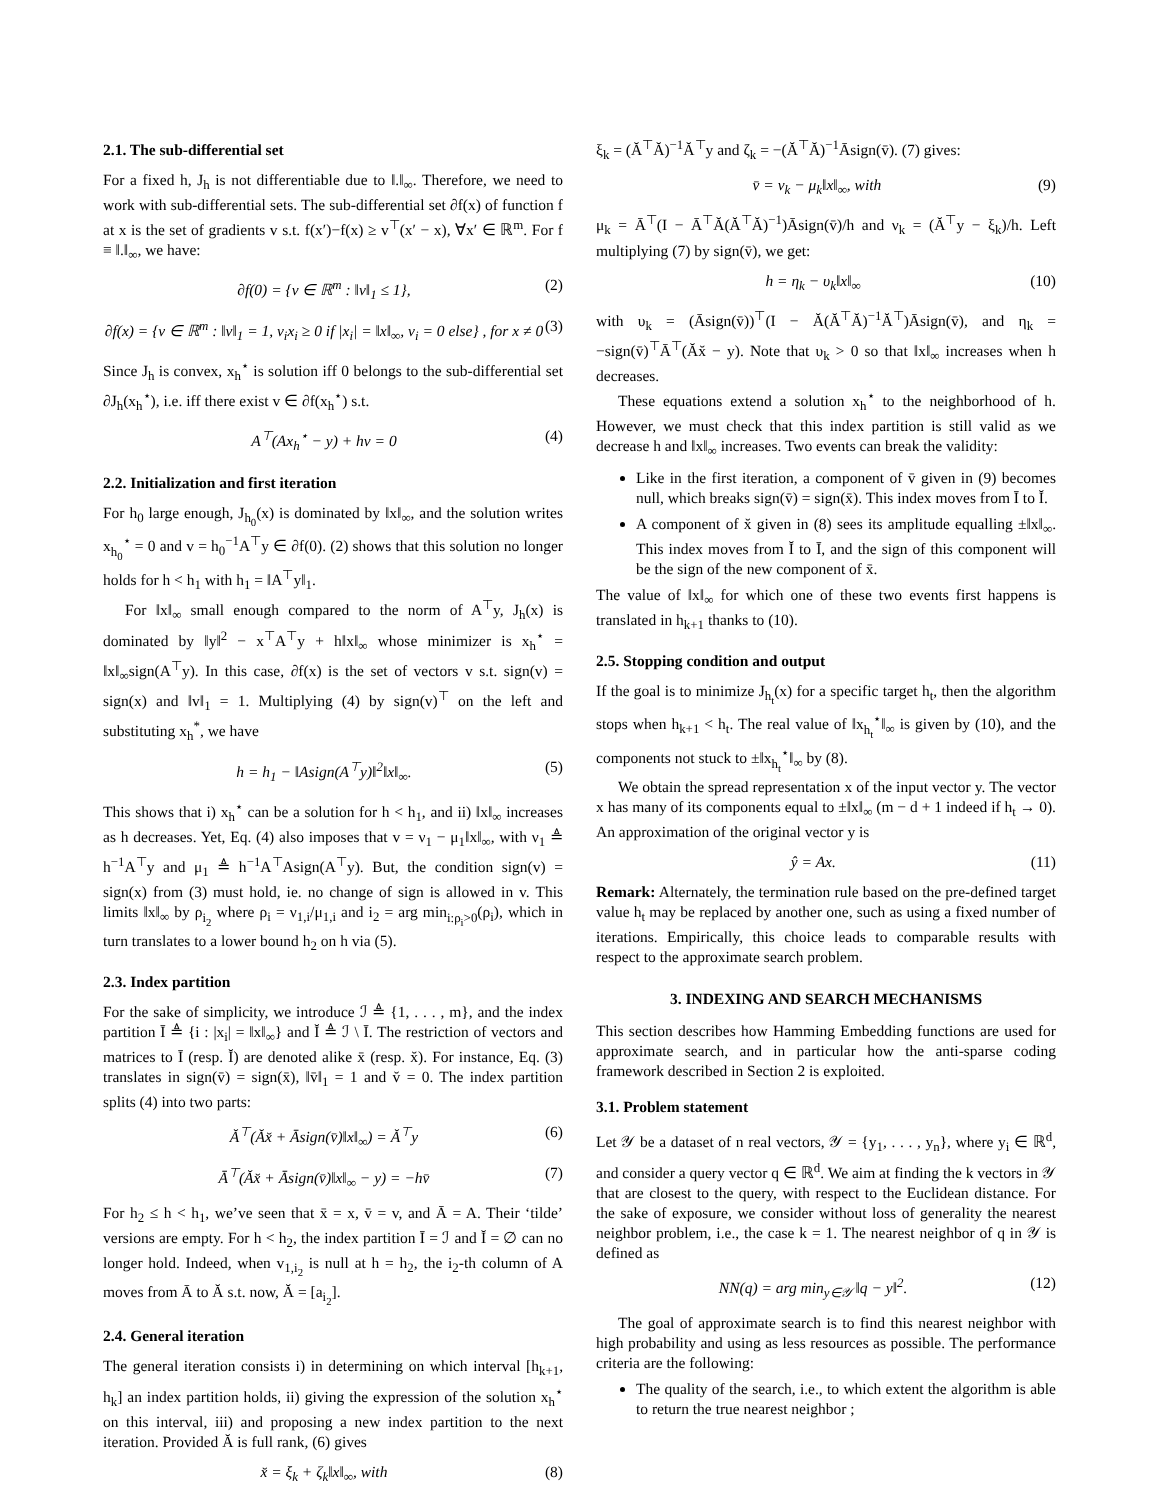2.1. The sub-differential set
For a fixed h, J<sub>h</sub> is not differentiable due to ‖.‖<sub>∞</sub>. Therefore, we need to work with sub-differential sets. The sub-differential set ∂f(x) of function f at x is the set of gradients v s.t. f(x′)−f(x) ≥ v<sup>⊤</sup>(x′ − x), ∀x′ ∈ ℝ<sup>m</sup>. For f ≡ ‖.‖<sub>∞</sub>, we have:
∂f(0) = {v ∈ ℝ<sup>m</sup> : ‖v‖<sub>1</sub> ≤ 1}, (2)
∂f(x) = {v ∈ ℝ<sup>m</sup> : ‖v‖<sub>1</sub> = 1, v<sub>i</sub>x<sub>i</sub> ≥ 0 if |x<sub>i</sub>| = ‖x‖<sub>∞</sub>, v<sub>i</sub> = 0 else} , for x ≠ 0 (3)
Since J<sub>h</sub> is convex, x<sub>h</sub><sup>⋆</sup> is solution iff 0 belongs to the sub-differential set ∂J<sub>h</sub>(x<sub>h</sub><sup>⋆</sup>), i.e. iff there exist v ∈ ∂f(x<sub>h</sub><sup>⋆</sup>) s.t.
A<sup>⊤</sup>(Ax<sub>h</sub><sup>⋆</sup> − y) + hv = 0 (4)
2.2. Initialization and first iteration
For h<sub>0</sub> large enough, J<sub>h<sub>0</sub></sub>(x) is dominated by ‖x‖<sub>∞</sub>, and the solution writes x<sub>h<sub>0</sub></sub><sup>⋆</sup> = 0 and v = h<sub>0</sub><sup>−1</sup>A<sup>⊤</sup>y ∈ ∂f(0). (2) shows that this solution no longer holds for h < h<sub>1</sub> with h<sub>1</sub> = ‖A<sup>⊤</sup>y‖<sub>1</sub>.
For ‖x‖<sub>∞</sub> small enough compared to the norm of A<sup>⊤</sup>y, J<sub>h</sub>(x) is dominated by ‖y‖<sup>2</sup> − x<sup>⊤</sup>A<sup>⊤</sup>y + h‖x‖<sub>∞</sub> whose minimizer is x<sub>h</sub><sup>⋆</sup> = ‖x‖<sub>∞</sub>sign(A<sup>⊤</sup>y). In this case, ∂f(x) is the set of vectors v s.t. sign(v) = sign(x) and ‖v‖<sub>1</sub> = 1. Multiplying (4) by sign(v)<sup>⊤</sup> on the left and substituting x<sub>h</sub><sup>*</sup>, we have
h = h<sub>1</sub> − ‖Asign(A<sup>⊤</sup>y)‖<sup>2</sup>‖x‖<sub>∞</sub>. (5)
This shows that i) x<sub>h</sub><sup>⋆</sup> can be a solution for h < h<sub>1</sub>, and ii) ‖x‖<sub>∞</sub> increases as h decreases. Yet, Eq. (4) also imposes that v = ν<sub>1</sub> − μ<sub>1</sub>‖x‖<sub>∞</sub>, with ν<sub>1</sub> ≜ h<sup>−1</sup>A<sup>⊤</sup>y and μ<sub>1</sub> ≜ h<sup>−1</sup>A<sup>⊤</sup>Asign(A<sup>⊤</sup>y). But, the condition sign(v) = sign(x) from (3) must hold, ie. no change of sign is allowed in v. This limits ‖x‖<sub>∞</sub> by ρ<sub>i<sub>2</sub></sub> where ρ<sub>i</sub> = ν<sub>1,i</sub>/μ<sub>1,i</sub> and i<sub>2</sub> = arg min<sub>i:ρ<sub>i</sub>>0</sub>(ρ<sub>i</sub>), which in turn translates to a lower bound h<sub>2</sub> on h via (5).
2.3. Index partition
For the sake of simplicity, we introduce ℐ ≜ {1, . . . , m}, and the index partition Ī ≜ {i : |x<sub>i</sub>| = ‖x‖<sub>∞</sub>} and Ĭ ≜ ℐ \ Ī. The restriction of vectors and matrices to Ī (resp. Ĭ) are denoted alike x̄ (resp. x̆). For instance, Eq. (3) translates in sign(v̄) = sign(x̄), ‖v̄‖<sub>1</sub> = 1 and v̆ = 0. The index partition splits (4) into two parts:
Ă<sup>⊤</sup>(Ăx̆ + Āsign(v̄)‖x‖<sub>∞</sub>) = Ă<sup>⊤</sup>y (6)
Ā<sup>⊤</sup>(Ăx̆ + Āsign(v̄)‖x‖<sub>∞</sub> − y) = −hv̄ (7)
For h<sub>2</sub> ≤ h < h<sub>1</sub>, we’ve seen that x̄ = x, v̄ = v, and Ā = A. Their ‘tilde’ versions are empty. For h < h<sub>2</sub>, the index partition Ī = ℐ and Ĭ = ∅ can no longer hold. Indeed, when v<sub>1,i<sub>2</sub></sub> is null at h = h<sub>2</sub>, the i<sub>2</sub>-th column of A moves from Ā to Ă s.t. now, Ă = [a<sub>i<sub>2</sub></sub>].
2.4. General iteration
The general iteration consists i) in determining on which interval [h<sub>k+1</sub>, h<sub>k</sub>] an index partition holds, ii) giving the expression of the solution x<sub>h</sub><sup>⋆</sup> on this interval, iii) and proposing a new index partition to the next iteration. Provided Ă is full rank, (6) gives
x̆ = ξ<sub>k</sub> + ζ<sub>k</sub>‖x‖<sub>∞</sub>, with (8)
ξ<sub>k</sub> = (Ă<sup>⊤</sup>Ă)<sup>−1</sup>Ă<sup>⊤</sup>y and ζ<sub>k</sub> = −(Ă<sup>⊤</sup>Ă)<sup>−1</sup>Āsign(v̄). (7) gives:
v̄ = ν<sub>k</sub> − μ<sub>k</sub>‖x‖<sub>∞</sub>, with (9)
μ<sub>k</sub> = Ā<sup>⊤</sup>(I − Ā<sup>⊤</sup>Ă(Ă<sup>⊤</sup>Ă)<sup>−1</sup>)Āsign(v̄)/h and ν<sub>k</sub> = (Ă<sup>⊤</sup>y − ξ<sub>k</sub>)/h. Left multiplying (7) by sign(v̄), we get:
h = η<sub>k</sub> − υ<sub>k</sub>‖x‖<sub>∞</sub> (10)
with υ<sub>k</sub> = (Āsign(v̄))<sup>⊤</sup>(I − Ă(Ă<sup>⊤</sup>Ă)<sup>−1</sup>Ă<sup>⊤</sup>)Āsign(v̄), and η<sub>k</sub> = −sign(v̄)<sup>⊤</sup>Ā<sup>⊤</sup>(Ăx̆ − y). Note that υ<sub>k</sub> > 0 so that ‖x‖<sub>∞</sub> increases when h decreases.
These equations extend a solution x<sub>h</sub><sup>⋆</sup> to the neighborhood of h. However, we must check that this index partition is still valid as we decrease h and ‖x‖<sub>∞</sub> increases. Two events can break the validity:
Like in the first iteration, a component of v̄ given in (9) becomes null, which breaks sign(v̄) = sign(x̄). This index moves from Ī to Ĭ.
A component of x̆ given in (8) sees its amplitude equalling ±‖x‖<sub>∞</sub>. This index moves from Ĭ to Ī, and the sign of this component will be the sign of the new component of x̄.
The value of ‖x‖<sub>∞</sub> for which one of these two events first happens is translated in h<sub>k+1</sub> thanks to (10).
2.5. Stopping condition and output
If the goal is to minimize J<sub>h<sub>t</sub></sub>(x) for a specific target h<sub>t</sub>, then the algorithm stops when h<sub>k+1</sub> < h<sub>t</sub>. The real value of ‖x<sub>h<sub>t</sub></sub><sup>⋆</sup>‖<sub>∞</sub> is given by (10), and the components not stuck to ±‖x<sub>h<sub>t</sub></sub><sup>⋆</sup>‖<sub>∞</sub> by (8).
We obtain the spread representation x of the input vector y. The vector x has many of its components equal to ±‖x‖<sub>∞</sub> (m − d + 1 indeed if h<sub>t</sub> → 0). An approximation of the original vector y is
ŷ = Ax. (11)
Remark: Alternately, the termination rule based on the pre-defined target value h<sub>t</sub> may be replaced by another one, such as using a fixed number of iterations. Empirically, this choice leads to comparable results with respect to the approximate search problem.
3. INDEXING AND SEARCH MECHANISMS
This section describes how Hamming Embedding functions are used for approximate search, and in particular how the anti-sparse coding framework described in Section 2 is exploited.
3.1. Problem statement
Let 𝒴 be a dataset of n real vectors, 𝒴 = {y<sub>1</sub>, . . . , y<sub>n</sub>}, where y<sub>i</sub> ∈ ℝ<sup>d</sup>, and consider a query vector q ∈ ℝ<sup>d</sup>. We aim at finding the k vectors in 𝒴 that are closest to the query, with respect to the Euclidean distance. For the sake of exposure, we consider without loss of generality the nearest neighbor problem, i.e., the case k = 1. The nearest neighbor of q in 𝒴 is defined as
NN(q) = arg min<sub>y∈𝒴</sub> ‖q − y‖<sup>2</sup>. (12)
The goal of approximate search is to find this nearest neighbor with high probability and using as less resources as possible. The performance criteria are the following:
The quality of the search, i.e., to which extent the algorithm is able to return the true nearest neighbor ;